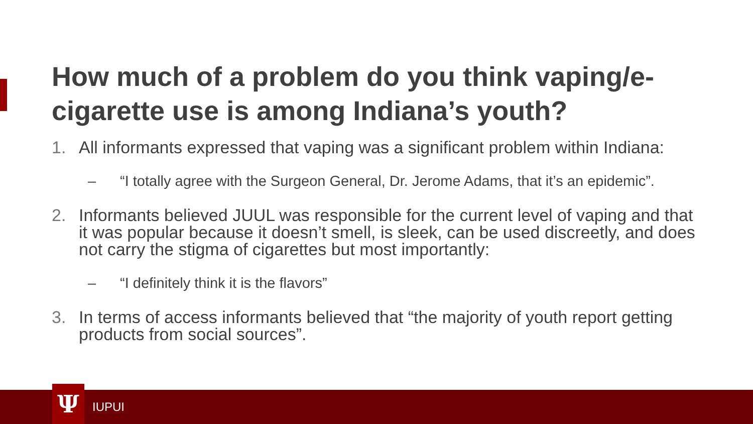How much of a problem do you think vaping/e-cigarette use is among Indiana’s youth?
1. All informants expressed that vaping was a significant problem within Indiana:
– “I totally agree with the Surgeon General, Dr. Jerome Adams, that it’s an epidemic”.
2. Informants believed JUUL was responsible for the current level of vaping and that it was popular because it doesn’t smell, is sleek, can be used discreetly, and does not carry the stigma of cigarettes but most importantly:
– “I definitely think it is the flavors”
3. In terms of access informants believed that “the majority of youth report getting products from social sources”.
Ψ IUPUI